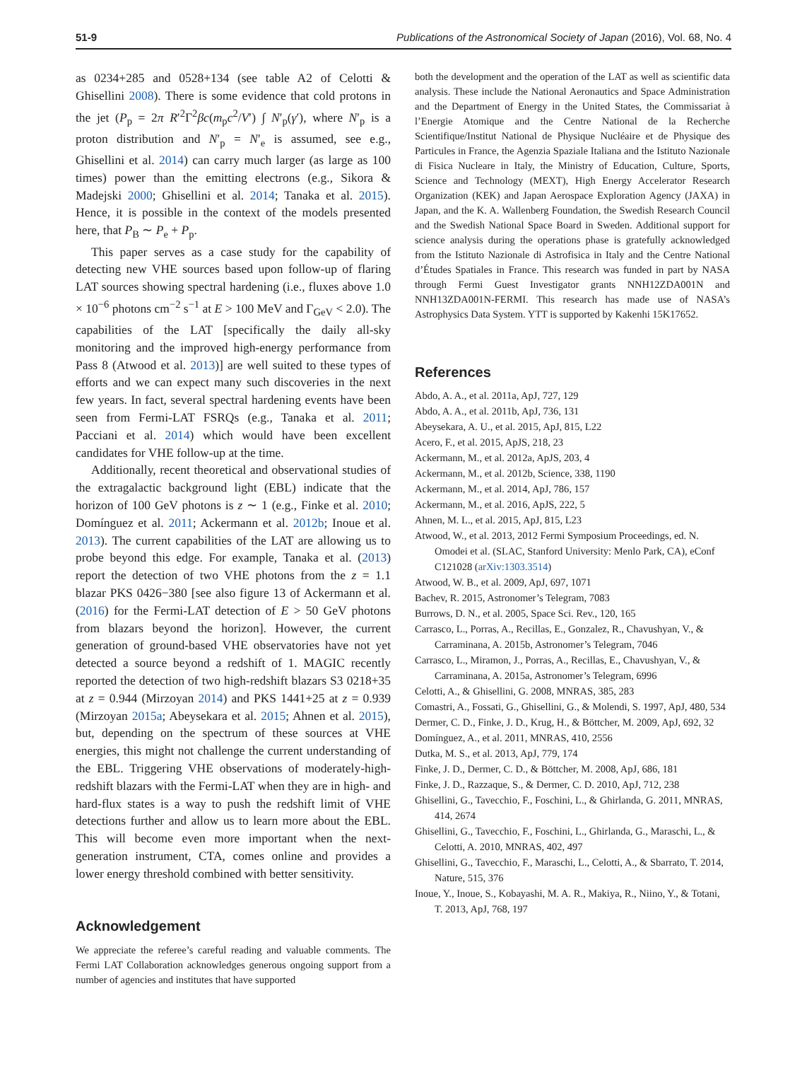51-9 Publications of the Astronomical Society of Japan (2016), Vol. 68, No. 4
as 0234+285 and 0528+134 (see table A2 of Celotti & Ghisellini 2008). There is some evidence that cold protons in the jet (P<sub>p</sub> = 2π R′<sup>2</sup>Γ<sup>2</sup>βc(m<sub>p</sub>c<sup>2</sup>/V′) ∫ N′<sub>p</sub>(γ′), where N′<sub>p</sub> is a proton distribution and N′<sub>p</sub> = N′<sub>e</sub> is assumed, see e.g., Ghisellini et al. 2014) can carry much larger (as large as 100 times) power than the emitting electrons (e.g., Sikora & Madejski 2000; Ghisellini et al. 2014; Tanaka et al. 2015). Hence, it is possible in the context of the models presented here, that P<sub>B</sub> ∼ P<sub>e</sub> + P<sub>p</sub>.
This paper serves as a case study for the capability of detecting new VHE sources based upon follow-up of flaring LAT sources showing spectral hardening (i.e., fluxes above 1.0 × 10<sup>−6</sup> photons cm<sup>−2</sup> s<sup>−1</sup> at E > 100 MeV and Γ<sub>GeV</sub> < 2.0). The capabilities of the LAT [specifically the daily all-sky monitoring and the improved high-energy performance from Pass 8 (Atwood et al. 2013)] are well suited to these types of efforts and we can expect many such discoveries in the next few years. In fact, several spectral hardening events have been seen from Fermi-LAT FSRQs (e.g., Tanaka et al. 2011; Pacciani et al. 2014) which would have been excellent candidates for VHE follow-up at the time.
Additionally, recent theoretical and observational studies of the extragalactic background light (EBL) indicate that the horizon of 100 GeV photons is z ∼ 1 (e.g., Finke et al. 2010; Domínguez et al. 2011; Ackermann et al. 2012b; Inoue et al. 2013). The current capabilities of the LAT are allowing us to probe beyond this edge. For example, Tanaka et al. (2013) report the detection of two VHE photons from the z = 1.1 blazar PKS 0426−380 [see also figure 13 of Ackermann et al. (2016) for the Fermi-LAT detection of E > 50 GeV photons from blazars beyond the horizon]. However, the current generation of ground-based VHE observatories have not yet detected a source beyond a redshift of 1. MAGIC recently reported the detection of two high-redshift blazars S3 0218+35 at z = 0.944 (Mirzoyan 2014) and PKS 1441+25 at z = 0.939 (Mirzoyan 2015a; Abeysekara et al. 2015; Ahnen et al. 2015), but, depending on the spectrum of these sources at VHE energies, this might not challenge the current understanding of the EBL. Triggering VHE observations of moderately-high-redshift blazars with the Fermi-LAT when they are in high- and hard-flux states is a way to push the redshift limit of VHE detections further and allow us to learn more about the EBL. This will become even more important when the next-generation instrument, CTA, comes online and provides a lower energy threshold combined with better sensitivity.
Acknowledgement
We appreciate the referee’s careful reading and valuable comments. The Fermi LAT Collaboration acknowledges generous ongoing support from a number of agencies and institutes that have supported
both the development and the operation of the LAT as well as scientific data analysis. These include the National Aeronautics and Space Administration and the Department of Energy in the United States, the Commissariat à l’Energie Atomique and the Centre National de la Recherche Scientifique/Institut National de Physique Nucléaire et de Physique des Particules in France, the Agenzia Spaziale Italiana and the Istituto Nazionale di Fisica Nucleare in Italy, the Ministry of Education, Culture, Sports, Science and Technology (MEXT), High Energy Accelerator Research Organization (KEK) and Japan Aerospace Exploration Agency (JAXA) in Japan, and the K. A. Wallenberg Foundation, the Swedish Research Council and the Swedish National Space Board in Sweden. Additional support for science analysis during the operations phase is gratefully acknowledged from the Istituto Nazionale di Astrofisica in Italy and the Centre National d’Études Spatiales in France. This research was funded in part by NASA through Fermi Guest Investigator grants NNH12ZDA001N and NNH13ZDA001N-FERMI. This research has made use of NASA’s Astrophysics Data System. YTT is supported by Kakenhi 15K17652.
References
Abdo, A. A., et al. 2011a, ApJ, 727, 129
Abdo, A. A., et al. 2011b, ApJ, 736, 131
Abeysekara, A. U., et al. 2015, ApJ, 815, L22
Acero, F., et al. 2015, ApJS, 218, 23
Ackermann, M., et al. 2012a, ApJS, 203, 4
Ackermann, M., et al. 2012b, Science, 338, 1190
Ackermann, M., et al. 2014, ApJ, 786, 157
Ackermann, M., et al. 2016, ApJS, 222, 5
Ahnen, M. L., et al. 2015, ApJ, 815, L23
Atwood, W., et al. 2013, 2012 Fermi Symposium Proceedings, ed. N. Omodei et al. (SLAC, Stanford University: Menlo Park, CA), eConf C121028 (arXiv:1303.3514)
Atwood, W. B., et al. 2009, ApJ, 697, 1071
Bachev, R. 2015, Astronomer’s Telegram, 7083
Burrows, D. N., et al. 2005, Space Sci. Rev., 120, 165
Carrasco, L., Porras, A., Recillas, E., Gonzalez, R., Chavushyan, V., & Carraminana, A. 2015b, Astronomer’s Telegram, 7046
Carrasco, L., Miramon, J., Porras, A., Recillas, E., Chavushyan, V., & Carraminana, A. 2015a, Astronomer’s Telegram, 6996
Celotti, A., & Ghisellini, G. 2008, MNRAS, 385, 283
Comastri, A., Fossati, G., Ghisellini, G., & Molendi, S. 1997, ApJ, 480, 534
Dermer, C. D., Finke, J. D., Krug, H., & Böttcher, M. 2009, ApJ, 692, 32
Domínguez, A., et al. 2011, MNRAS, 410, 2556
Dutka, M. S., et al. 2013, ApJ, 779, 174
Finke, J. D., Dermer, C. D., & Böttcher, M. 2008, ApJ, 686, 181
Finke, J. D., Razzaque, S., & Dermer, C. D. 2010, ApJ, 712, 238
Ghisellini, G., Tavecchio, F., Foschini, L., & Ghirlanda, G. 2011, MNRAS, 414, 2674
Ghisellini, G., Tavecchio, F., Foschini, L., Ghirlanda, G., Maraschi, L., & Celotti, A. 2010, MNRAS, 402, 497
Ghisellini, G., Tavecchio, F., Maraschi, L., Celotti, A., & Sbarrato, T. 2014, Nature, 515, 376
Inoue, Y., Inoue, S., Kobayashi, M. A. R., Makiya, R., Niino, Y., & Totani, T. 2013, ApJ, 768, 197